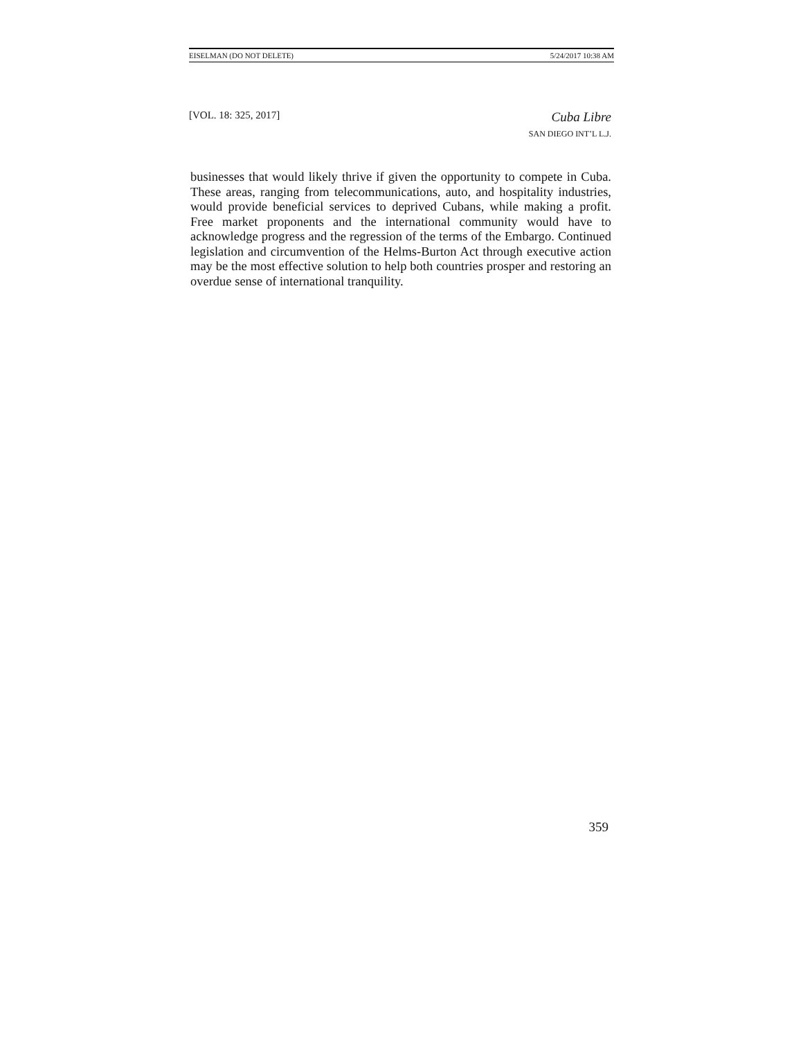EISELMAN (DO NOT DELETE) 5/24/2017 10:38 AM
[VOL. 18: 325, 2017]
Cuba Libre
SAN DIEGO INT’L L.J.
businesses that would likely thrive if given the opportunity to compete in Cuba. These areas, ranging from telecommunications, auto, and hospitality industries, would provide beneficial services to deprived Cubans, while making a profit. Free market proponents and the international community would have to acknowledge progress and the regression of the terms of the Embargo. Continued legislation and circumvention of the Helms-Burton Act through executive action may be the most effective solution to help both countries prosper and restoring an overdue sense of international tranquility.
359